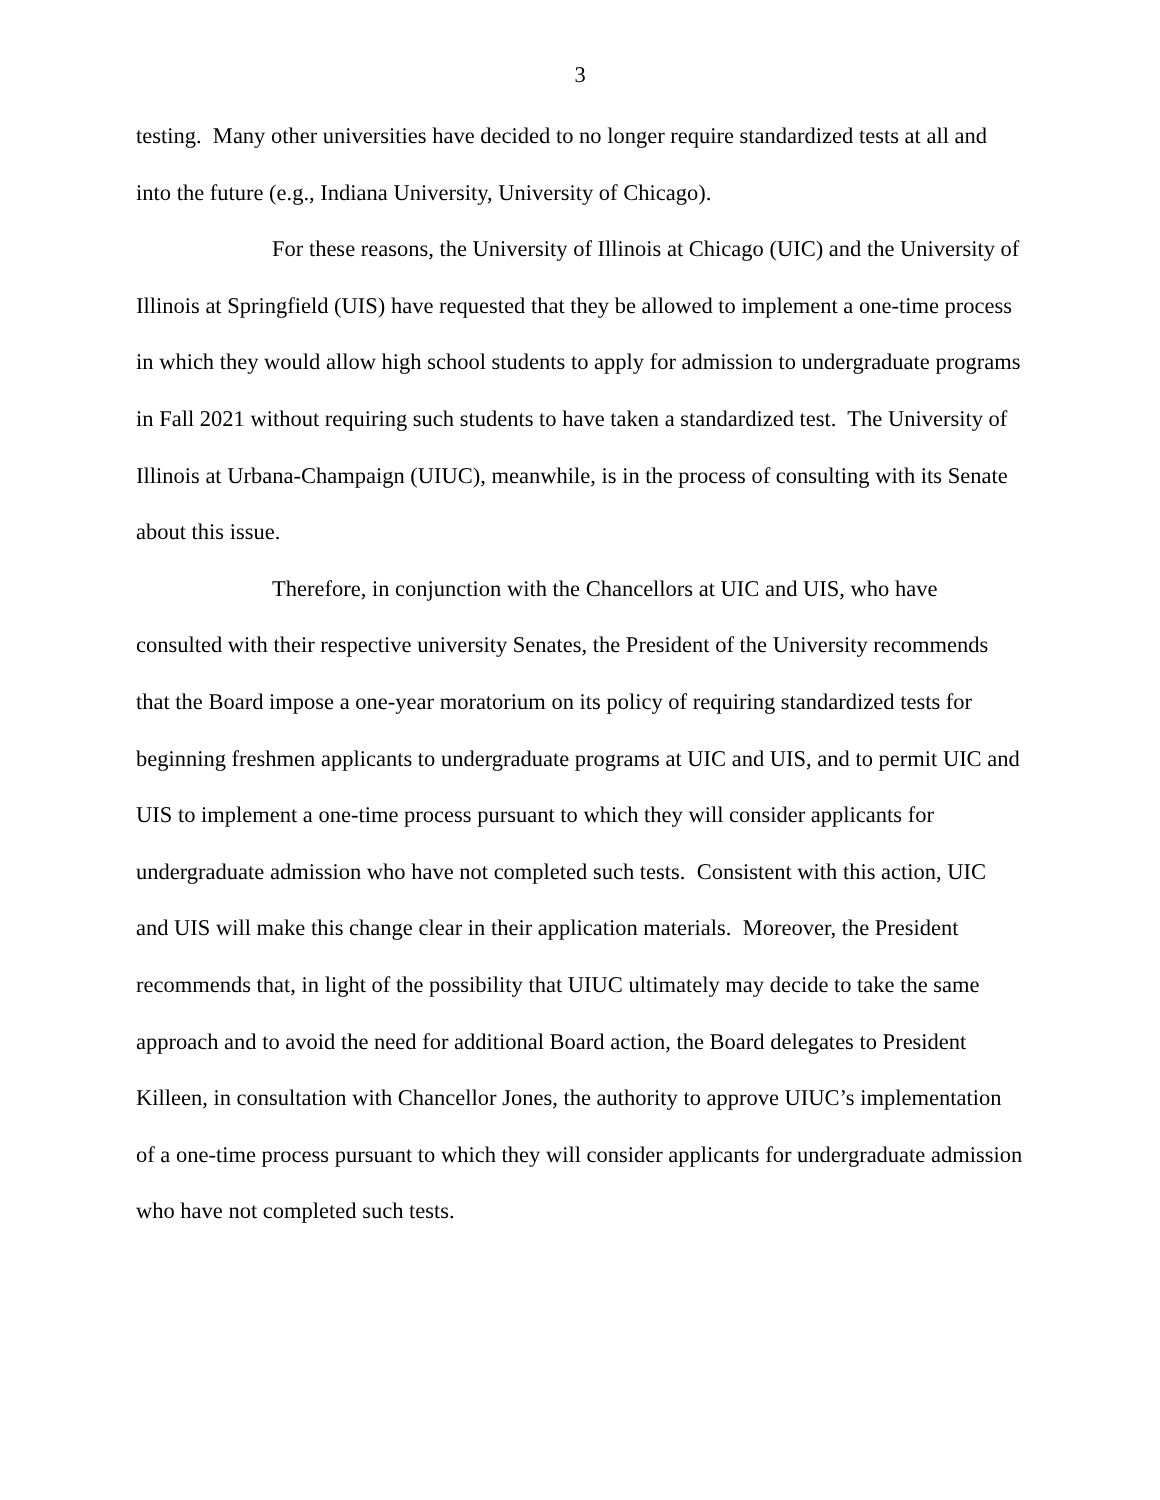3
testing. Many other universities have decided to no longer require standardized tests at all and into the future (e.g., Indiana University, University of Chicago).
For these reasons, the University of Illinois at Chicago (UIC) and the University of Illinois at Springfield (UIS) have requested that they be allowed to implement a one-time process in which they would allow high school students to apply for admission to undergraduate programs in Fall 2021 without requiring such students to have taken a standardized test. The University of Illinois at Urbana-Champaign (UIUC), meanwhile, is in the process of consulting with its Senate about this issue.
Therefore, in conjunction with the Chancellors at UIC and UIS, who have consulted with their respective university Senates, the President of the University recommends that the Board impose a one-year moratorium on its policy of requiring standardized tests for beginning freshmen applicants to undergraduate programs at UIC and UIS, and to permit UIC and UIS to implement a one-time process pursuant to which they will consider applicants for undergraduate admission who have not completed such tests. Consistent with this action, UIC and UIS will make this change clear in their application materials. Moreover, the President recommends that, in light of the possibility that UIUC ultimately may decide to take the same approach and to avoid the need for additional Board action, the Board delegates to President Killeen, in consultation with Chancellor Jones, the authority to approve UIUC’s implementation of a one-time process pursuant to which they will consider applicants for undergraduate admission who have not completed such tests.